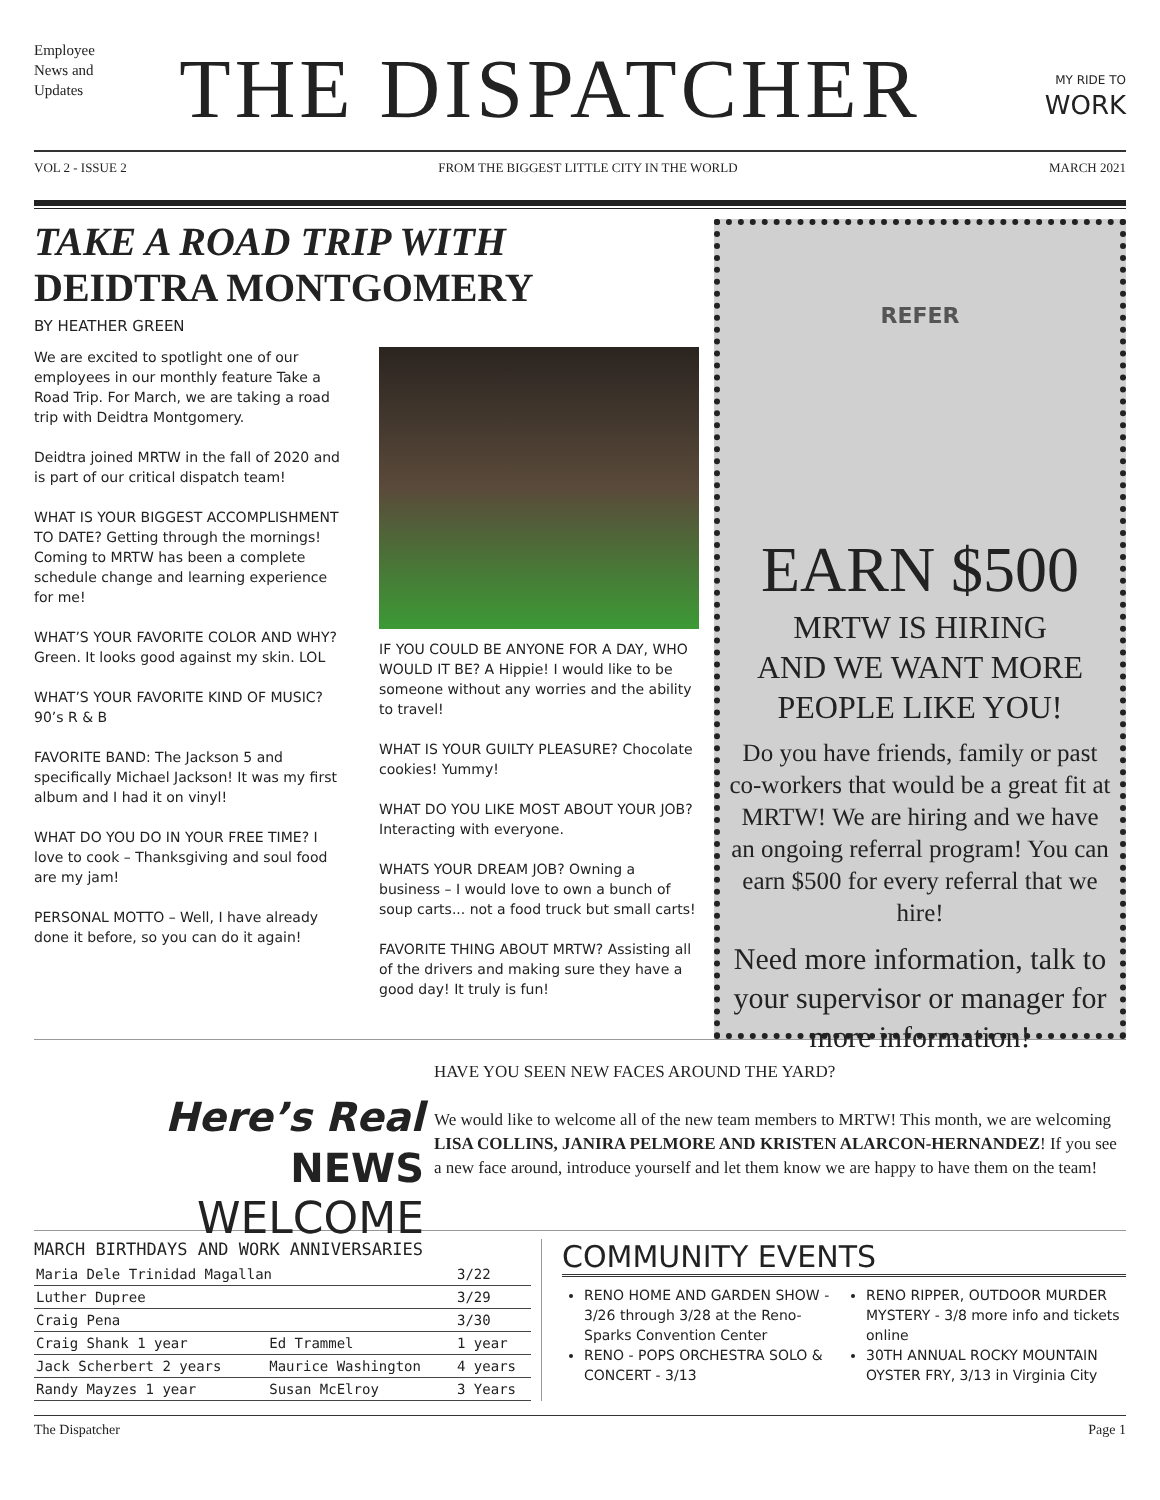Employee
News and
Updates
THE DISPATCHER
MY RIDE TO
WORK
VOL 2 - ISSUE 2 FROM THE BIGGEST LITTLE CITY IN THE WORLD MARCH 2021
TAKE A ROAD TRIP WITH
DEIDTRA MONTGOMERY
BY HEATHER GREEN
We are excited to spotlight one of our employees in our monthly feature Take a Road Trip. For March, we are taking a road trip with Deidtra Montgomery.
Deidtra joined MRTW in the fall of 2020 and is part of our critical dispatch team!
WHAT IS YOUR BIGGEST ACCOMPLISHMENT TO DATE? Getting through the mornings! Coming to MRTW has been a complete schedule change and learning experience for me!
WHAT’S YOUR FAVORITE COLOR AND WHY? Green. It looks good against my skin. LOL
WHAT’S YOUR FAVORITE KIND OF MUSIC? 90’s R & B
FAVORITE BAND: The Jackson 5 and specifically Michael Jackson! It was my first album and I had it on vinyl!
WHAT DO YOU DO IN YOUR FREE TIME? I love to cook – Thanksgiving and soul food are my jam!
PERSONAL MOTTO – Well, I have already done it before, so you can do it again!
IF YOU COULD BE ANYONE FOR A DAY, WHO WOULD IT BE? A Hippie! I would like to be someone without any worries and the ability to travel!
WHAT IS YOUR GUILTY PLEASURE? Chocolate cookies! Yummy!
WHAT DO YOU LIKE MOST ABOUT YOUR JOB? Interacting with everyone.
WHATS YOUR DREAM JOB? Owning a business – I would love to own a bunch of soup carts... not a food truck but small carts!
FAVORITE THING ABOUT MRTW? Assisting all of the drivers and making sure they have a good day! It truly is fun!
REFER
EARN $500
MRTW IS HIRING
AND WE WANT MORE
PEOPLE LIKE YOU!
Do you have friends, family or past co-workers that would be a great fit at MRTW! We are hiring and we have an ongoing referral program! You can earn $500 for every referral that we hire!
Need more information, talk to your supervisor or manager for more information!
Here’s Real NEWS
WELCOME
HAVE YOU SEEN NEW FACES AROUND THE YARD?
We would like to welcome all of the new team members to MRTW! This month, we are welcoming LISA COLLINS, JANIRA PELMORE AND KRISTEN ALARCON-HERNANDEZ! If you see a new face around, introduce yourself and let them know we are happy to have them on the team!
MARCH BIRTHDAYS AND WORK ANNIVERSARIES
| Maria Dele Trinidad Magallan | | | 3/22 |
| Luther Dupree | | | 3/29 |
| Craig Pena | | | 3/30 |
| Craig Shank 1 year | | Ed Trammel | 1 year |
| Jack Scherbert 2 years | | Maurice Washington | 4 years |
| Randy Mayzes 1 year | | Susan McElroy | 3 Years |
COMMUNITY EVENTS
RENO HOME AND GARDEN SHOW - 3/26 through 3/28 at the Reno-Sparks Convention Center
RENO - POPS ORCHESTRA SOLO & CONCERT - 3/13
RENO RIPPER, OUTDOOR MURDER MYSTERY - 3/8 more info and tickets online
30TH ANNUAL ROCKY MOUNTAIN OYSTER FRY, 3/13 in Virginia City
The Dispatcher Page 1